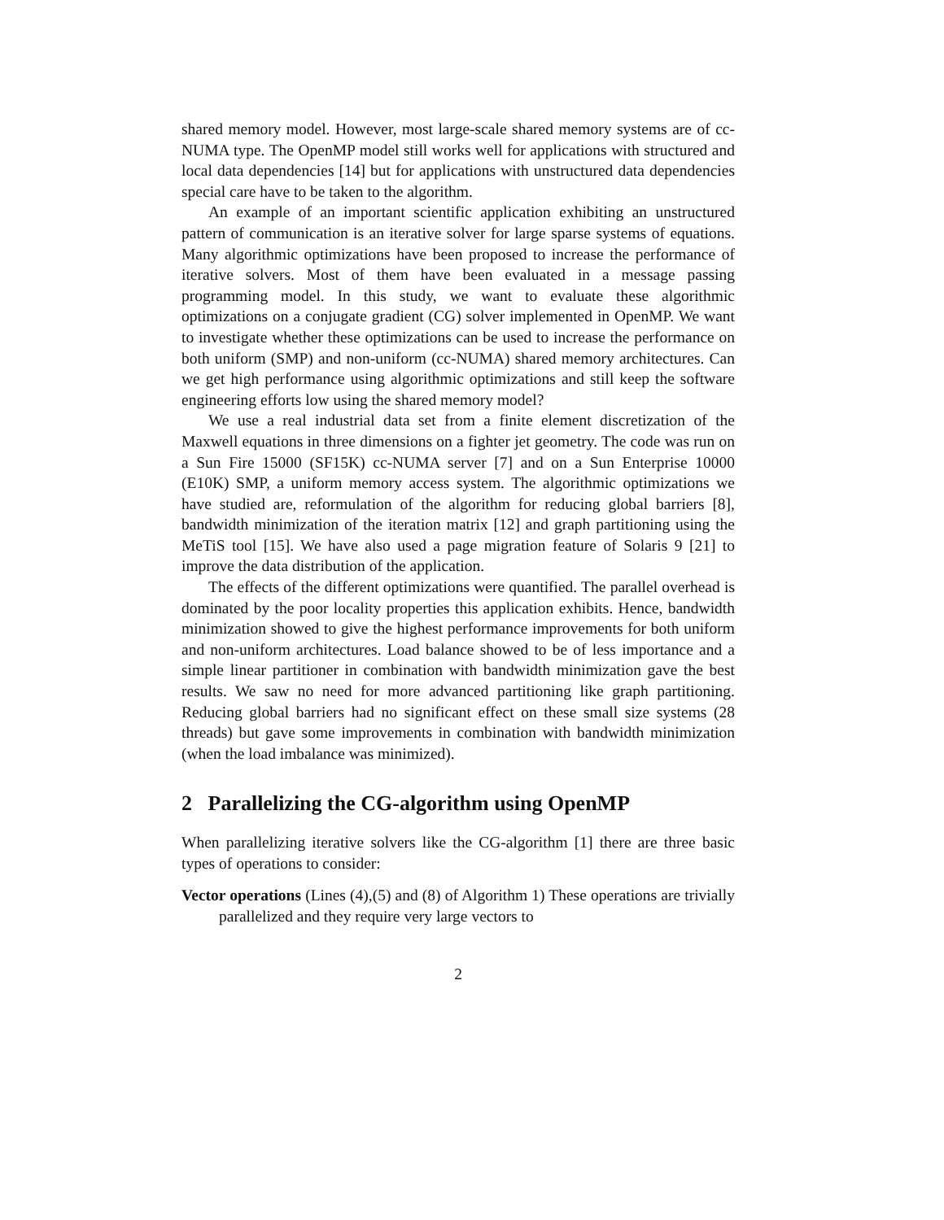shared memory model. However, most large-scale shared memory systems are of cc-NUMA type. The OpenMP model still works well for applications with structured and local data dependencies [14] but for applications with unstructured data dependencies special care have to be taken to the algorithm.
An example of an important scientific application exhibiting an unstructured pattern of communication is an iterative solver for large sparse systems of equations. Many algorithmic optimizations have been proposed to increase the performance of iterative solvers. Most of them have been evaluated in a message passing programming model. In this study, we want to evaluate these algorithmic optimizations on a conjugate gradient (CG) solver implemented in OpenMP. We want to investigate whether these optimizations can be used to increase the performance on both uniform (SMP) and non-uniform (cc-NUMA) shared memory architectures. Can we get high performance using algorithmic optimizations and still keep the software engineering efforts low using the shared memory model?
We use a real industrial data set from a finite element discretization of the Maxwell equations in three dimensions on a fighter jet geometry. The code was run on a Sun Fire 15000 (SF15K) cc-NUMA server [7] and on a Sun Enterprise 10000 (E10K) SMP, a uniform memory access system. The algorithmic optimizations we have studied are, reformulation of the algorithm for reducing global barriers [8], bandwidth minimization of the iteration matrix [12] and graph partitioning using the MeTiS tool [15]. We have also used a page migration feature of Solaris 9 [21] to improve the data distribution of the application.
The effects of the different optimizations were quantified. The parallel overhead is dominated by the poor locality properties this application exhibits. Hence, bandwidth minimization showed to give the highest performance improvements for both uniform and non-uniform architectures. Load balance showed to be of less importance and a simple linear partitioner in combination with bandwidth minimization gave the best results. We saw no need for more advanced partitioning like graph partitioning. Reducing global barriers had no significant effect on these small size systems (28 threads) but gave some improvements in combination with bandwidth minimization (when the load imbalance was minimized).
2 Parallelizing the CG-algorithm using OpenMP
When parallelizing iterative solvers like the CG-algorithm [1] there are three basic types of operations to consider:
Vector operations (Lines (4),(5) and (8) of Algorithm 1) These operations are trivially parallelized and they require very large vectors to
2